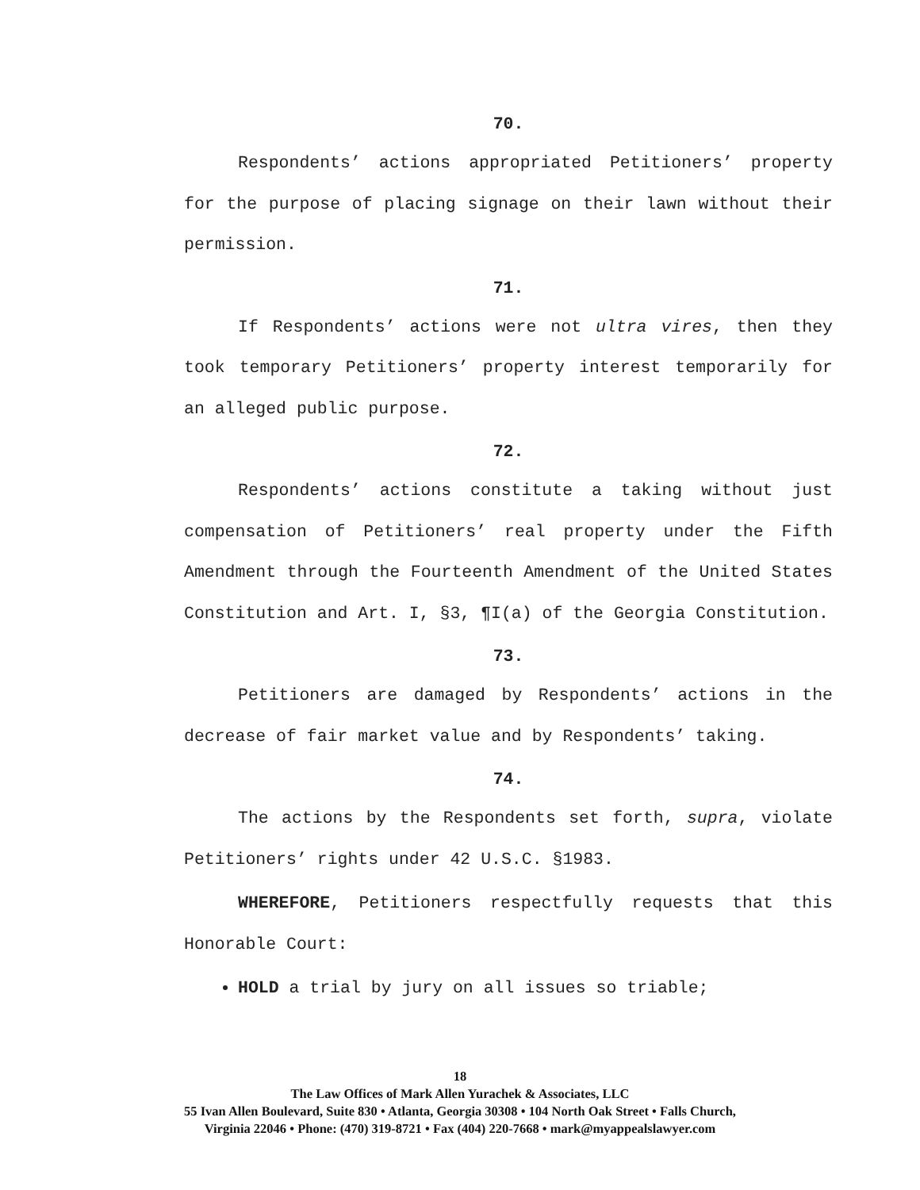70.
Respondents’ actions appropriated Petitioners’ property for the purpose of placing signage on their lawn without their permission.
71.
If Respondents’ actions were not ultra vires, then they took temporary Petitioners’ property interest temporarily for an alleged public purpose.
72.
Respondents’ actions constitute a taking without just compensation of Petitioners’ real property under the Fifth Amendment through the Fourteenth Amendment of the United States Constitution and Art. I, §3, ¶I(a) of the Georgia Constitution.
73.
Petitioners are damaged by Respondents’ actions in the decrease of fair market value and by Respondents’ taking.
74.
The actions by the Respondents set forth, supra, violate Petitioners’ rights under 42 U.S.C. §1983.
WHEREFORE, Petitioners respectfully requests that this Honorable Court:
HOLD a trial by jury on all issues so triable;
18
The Law Offices of Mark Allen Yurachek & Associates, LLC
55 Ivan Allen Boulevard, Suite 830 • Atlanta, Georgia 30308 • 104 North Oak Street • Falls Church,
Virginia 22046 • Phone: (470) 319-8721 • Fax (404) 220-7668 • mark@myappealslawyer.com